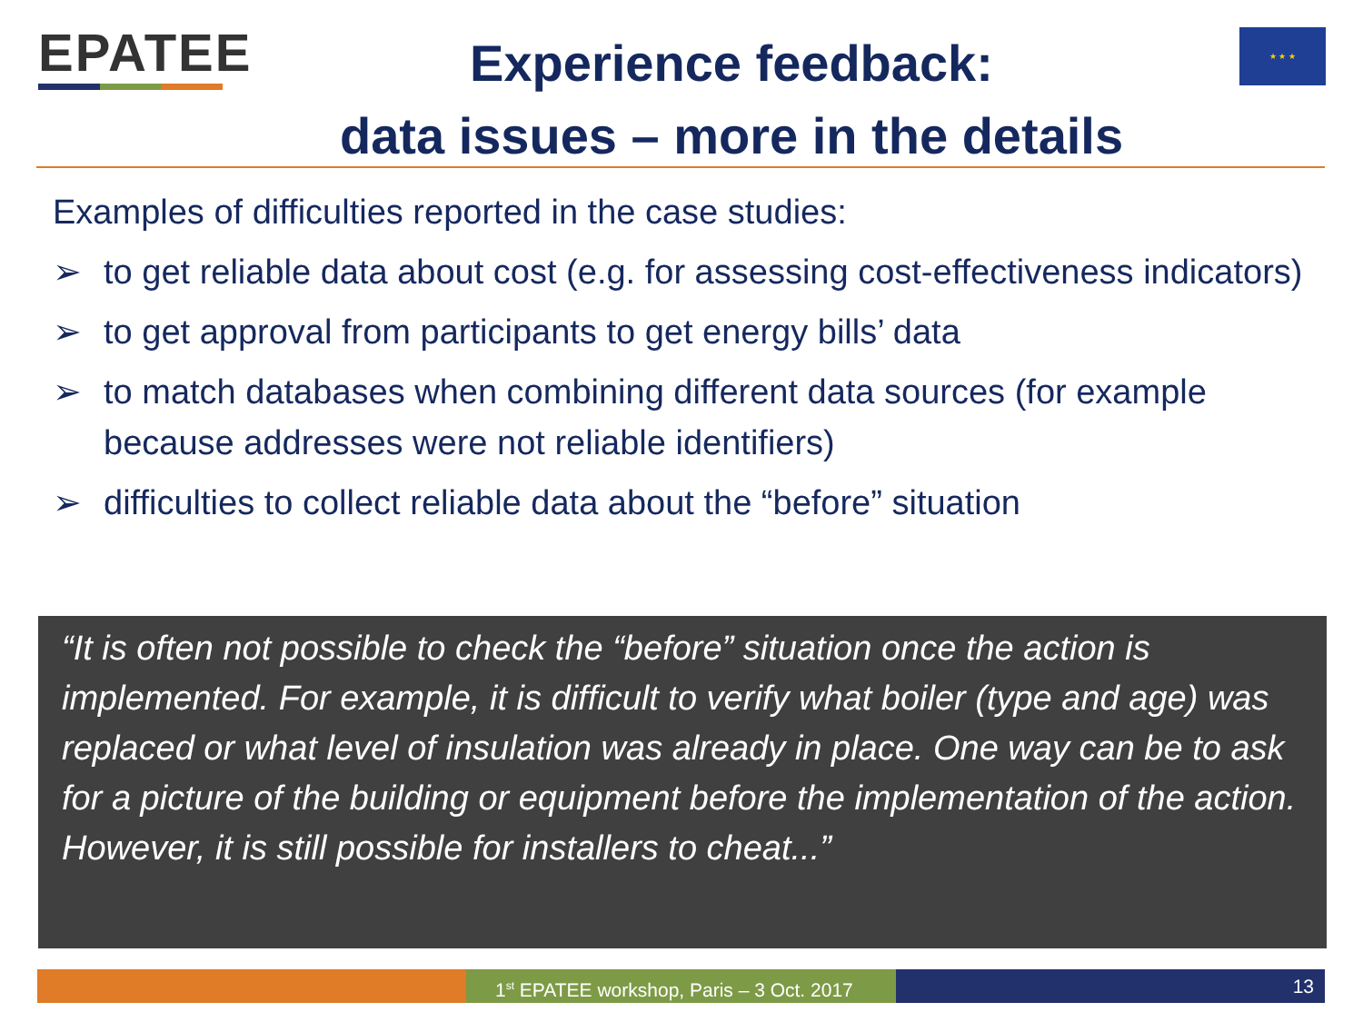EPATEE
Experience feedback:
data issues – more in the details
★ ★ ★
Examples of difficulties reported in the case studies:
➢ to get reliable data about cost (e.g. for assessing cost-effectiveness indicators)
➢ to get approval from participants to get energy bills’ data
➢ to match databases when combining different data sources (for example because addresses were not reliable identifiers)
➢ difficulties to collect reliable data about the “before” situation
“It is often not possible to check the “before” situation once the action is implemented. For example, it is difficult to verify what boiler (type and age) was replaced or what level of insulation was already in place. One way can be to ask for a picture of the building or equipment before the implementation of the action. However, it is still possible for installers to cheat...”
1<sup>st</sup> EPATEE workshop, Paris – 3 Oct. 2017
13